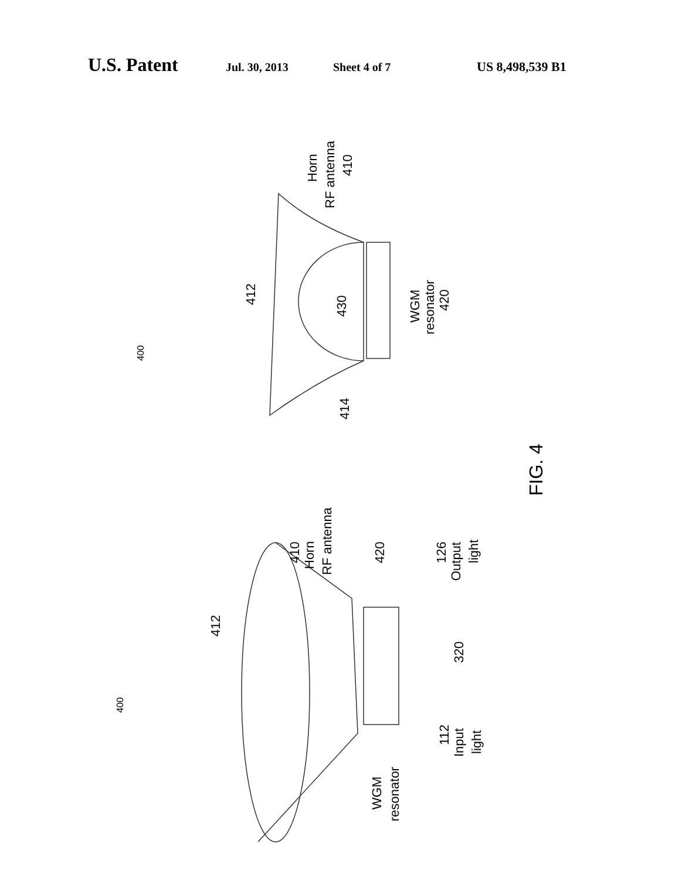U.S. Patent Jul. 30, 2013 Sheet 4 of 7 US 8,498,539 B1
Horn
RF antenna
410
412
430
WGM
resonator
420
400
414
FIG. 4
410
Horn
RF antenna
412
420
126
Output
light
320
400
112
Input
light
WGM
resonator